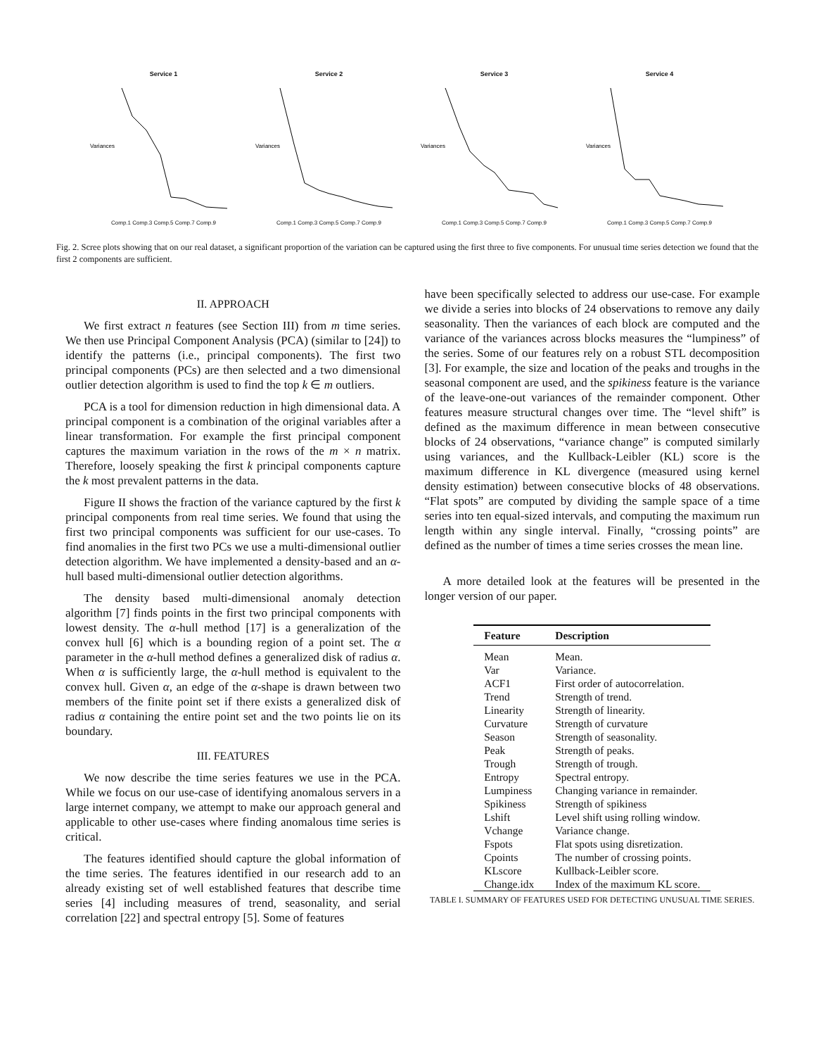Service 1
Variances
Comp.1 Comp.3 Comp.5 Comp.7 Comp.9
Service 2
Variances
Comp.1 Comp.3 Comp.5 Comp.7 Comp.9
Service 3
Variances
Comp.1 Comp.3 Comp.5 Comp.7 Comp.9
Service 4
Variances
Comp.1 Comp.3 Comp.5 Comp.7 Comp.9
Fig. 2. Scree plots showing that on our real dataset, a significant proportion of the variation can be captured using the first three to five components. For unusual time series detection we found that the first 2 components are sufficient.
II. APPROACH
We first extract n features (see Section III) from m time series. We then use Principal Component Analysis (PCA) (similar to [24]) to identify the patterns (i.e., principal components). The first two principal components (PCs) are then selected and a two dimensional outlier detection algorithm is used to find the top k ∈ m outliers.
PCA is a tool for dimension reduction in high dimensional data. A principal component is a combination of the original variables after a linear transformation. For example the first principal component captures the maximum variation in the rows of the m × n matrix. Therefore, loosely speaking the first k principal components capture the k most prevalent patterns in the data.
Figure II shows the fraction of the variance captured by the first k principal components from real time series. We found that using the first two principal components was sufficient for our use-cases. To find anomalies in the first two PCs we use a multi-dimensional outlier detection algorithm. We have implemented a density-based and an α-hull based multi-dimensional outlier detection algorithms.
The density based multi-dimensional anomaly detection algorithm [7] finds points in the first two principal components with lowest density. The α-hull method [17] is a generalization of the convex hull [6] which is a bounding region of a point set. The α parameter in the α-hull method defines a generalized disk of radius α. When α is sufficiently large, the α-hull method is equivalent to the convex hull. Given α, an edge of the α-shape is drawn between two members of the finite point set if there exists a generalized disk of radius α containing the entire point set and the two points lie on its boundary.
III. FEATURES
We now describe the time series features we use in the PCA. While we focus on our use-case of identifying anomalous servers in a large internet company, we attempt to make our approach general and applicable to other use-cases where finding anomalous time series is critical.
The features identified should capture the global information of the time series. The features identified in our research add to an already existing set of well established features that describe time series [4] including measures of trend, seasonality, and serial correlation [22] and spectral entropy [5]. Some of features
have been specifically selected to address our use-case. For example we divide a series into blocks of 24 observations to remove any daily seasonality. Then the variances of each block are computed and the variance of the variances across blocks measures the “lumpiness” of the series. Some of our features rely on a robust STL decomposition [3]. For example, the size and location of the peaks and troughs in the seasonal component are used, and the spikiness feature is the variance of the leave-one-out variances of the remainder component. Other features measure structural changes over time. The “level shift” is defined as the maximum difference in mean between consecutive blocks of 24 observations, “variance change” is computed similarly using variances, and the Kullback-Leibler (KL) score is the maximum difference in KL divergence (measured using kernel density estimation) between consecutive blocks of 48 observations. “Flat spots” are computed by dividing the sample space of a time series into ten equal-sized intervals, and computing the maximum run length within any single interval. Finally, “crossing points” are defined as the number of times a time series crosses the mean line.
A more detailed look at the features will be presented in the longer version of our paper.
| Feature | Description |
| --- | --- |
| Mean | Mean. |
| Var | Variance. |
| ACF1 | First order of autocorrelation. |
| Trend | Strength of trend. |
| Linearity | Strength of linearity. |
| Curvature | Strength of curvature |
| Season | Strength of seasonality. |
| Peak | Strength of peaks. |
| Trough | Strength of trough. |
| Entropy | Spectral entropy. |
| Lumpiness | Changing variance in remainder. |
| Spikiness | Strength of spikiness |
| Lshift | Level shift using rolling window. |
| Vchange | Variance change. |
| Fspots | Flat spots using disretization. |
| Cpoints | The number of crossing points. |
| KLscore | Kullback-Leibler score. |
| Change.idx | Index of the maximum KL score. |
TABLE I. SUMMARY OF FEATURES USED FOR DETECTING UNUSUAL TIME SERIES.